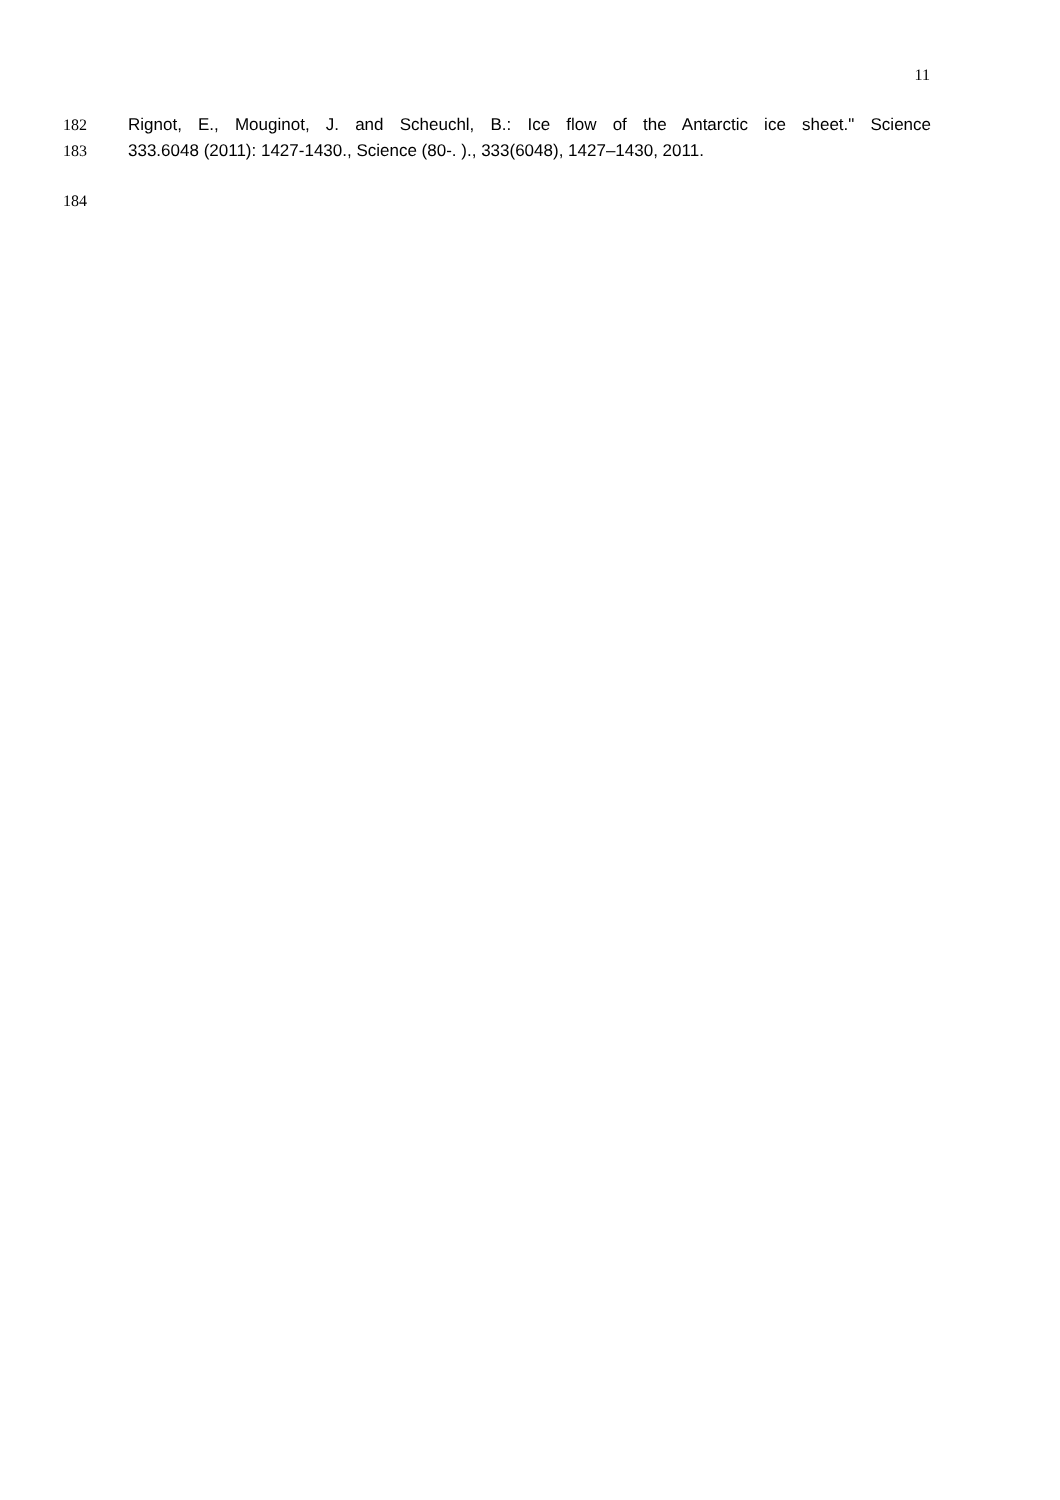11
182 Rignot, E., Mouginot, J. and Scheuchl, B.: Ice flow of the Antarctic ice sheet." Science
183 333.6048 (2011): 1427-1430., Science (80-. )., 333(6048), 1427–1430, 2011.
184